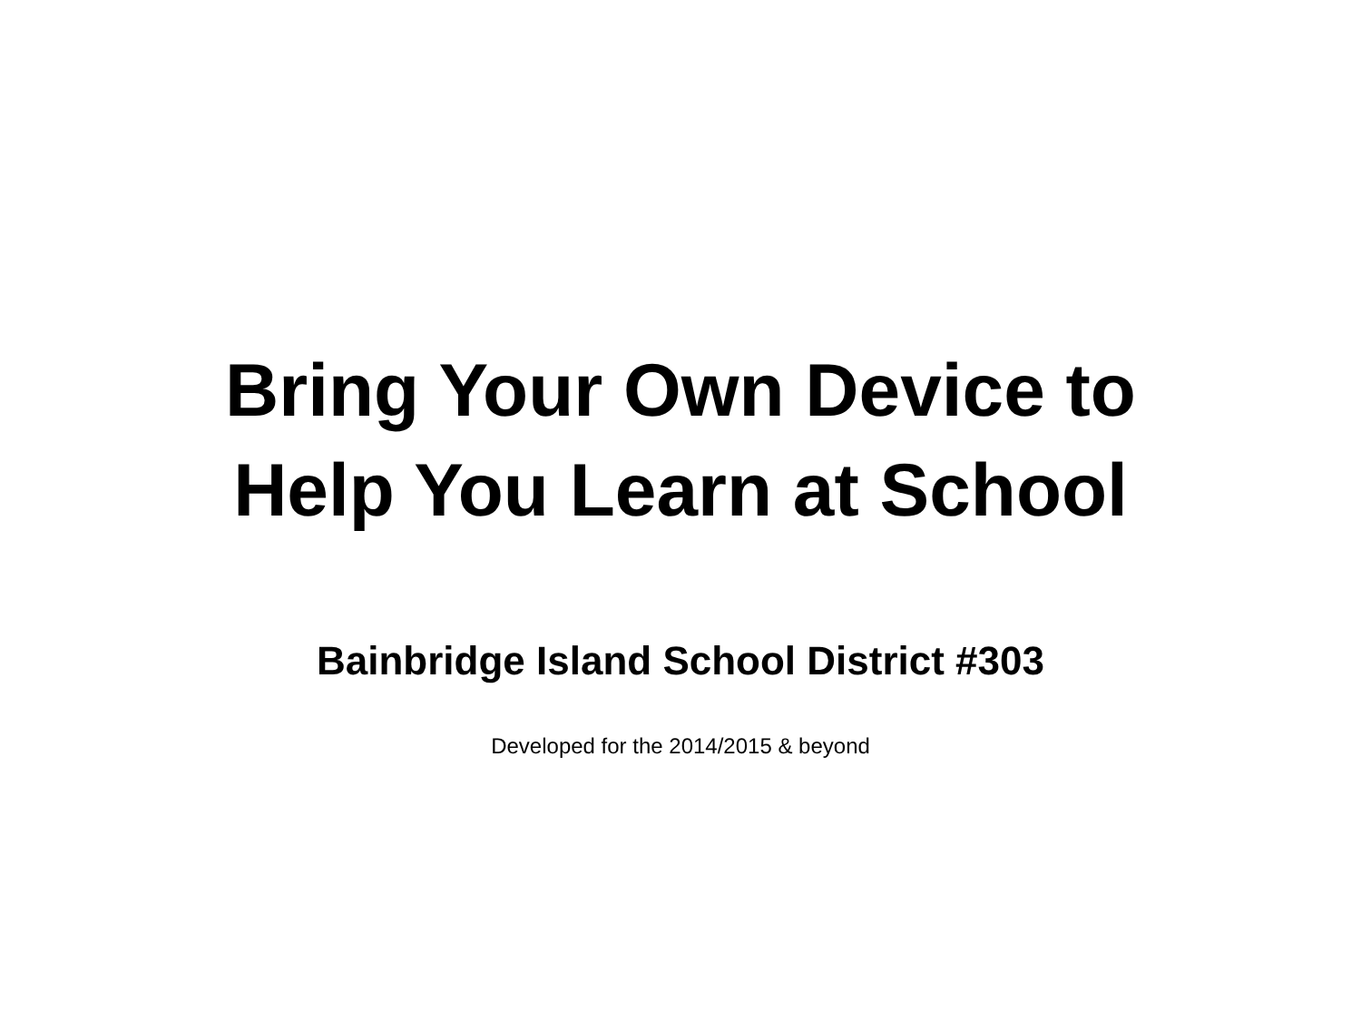Bring Your Own Device to
Help You Learn at School
Bainbridge Island School District #303
Developed for the 2014/2015 & beyond